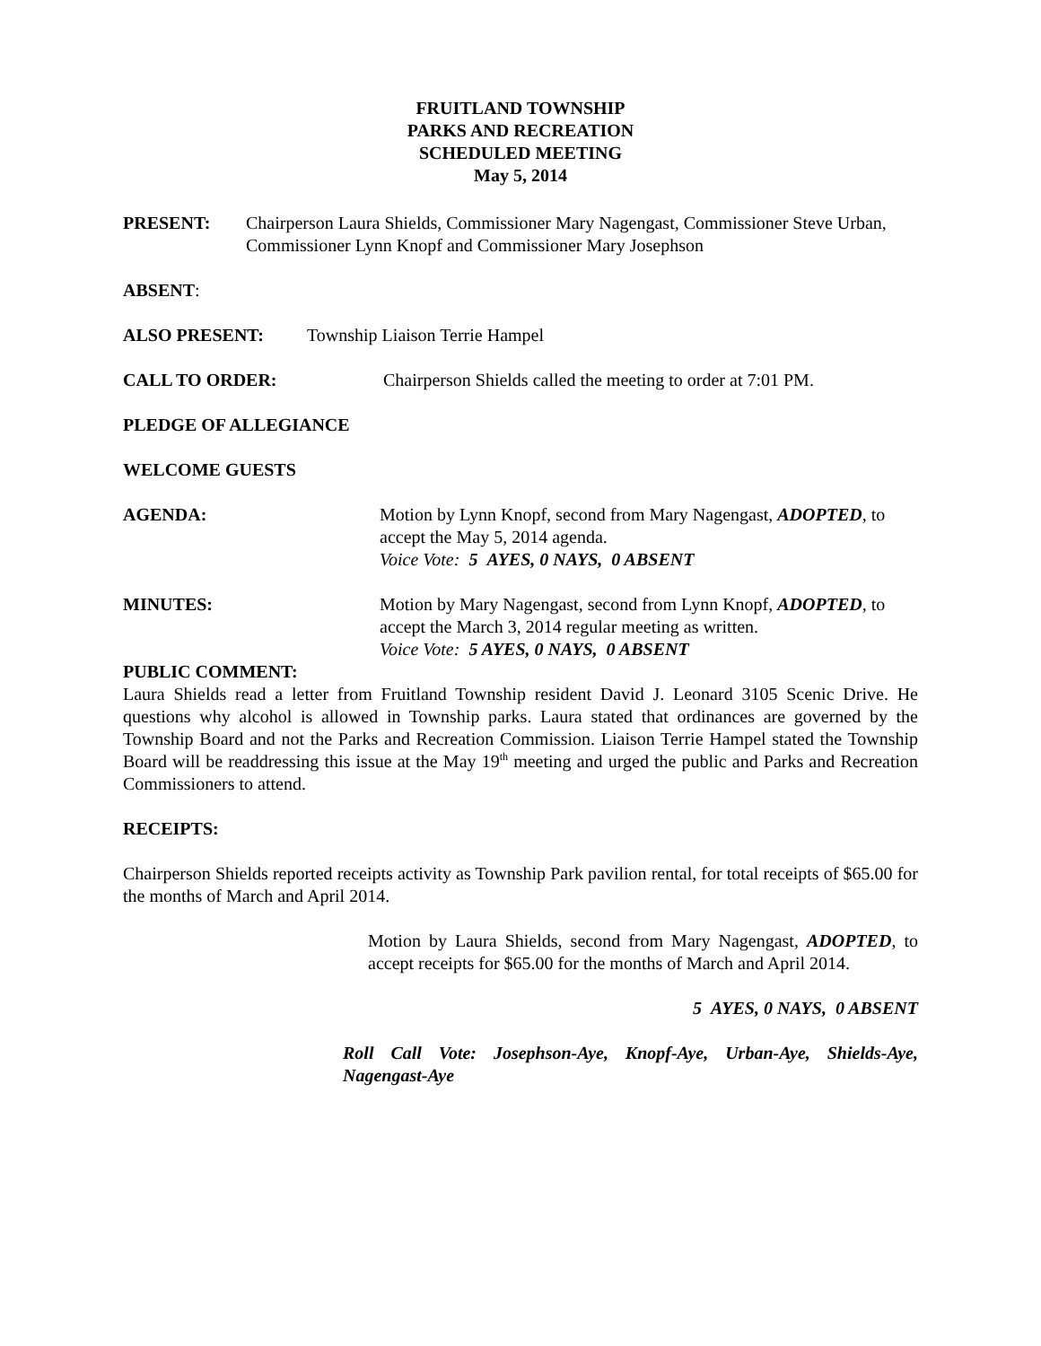FRUITLAND TOWNSHIP
PARKS AND RECREATION
SCHEDULED MEETING
May 5, 2014
PRESENT: Chairperson Laura Shields, Commissioner Mary Nagengast, Commissioner Steve Urban, Commissioner Lynn Knopf and Commissioner Mary Josephson
ABSENT:
ALSO PRESENT: Township Liaison Terrie Hampel
CALL TO ORDER: Chairperson Shields called the meeting to order at 7:01 PM.
PLEDGE OF ALLEGIANCE
WELCOME GUESTS
AGENDA: Motion by Lynn Knopf, second from Mary Nagengast, ADOPTED, to accept the May 5, 2014 agenda.
Voice Vote: 5 AYES, 0 NAYS, 0 ABSENT
MINUTES: Motion by Mary Nagengast, second from Lynn Knopf, ADOPTED, to accept the March 3, 2014 regular meeting as written.
Voice Vote: 5 AYES, 0 NAYS, 0 ABSENT
PUBLIC COMMENT:
Laura Shields read a letter from Fruitland Township resident David J. Leonard 3105 Scenic Drive. He questions why alcohol is allowed in Township parks. Laura stated that ordinances are governed by the Township Board and not the Parks and Recreation Commission. Liaison Terrie Hampel stated the Township Board will be readdressing this issue at the May 19<sup>th</sup> meeting and urged the public and Parks and Recreation Commissioners to attend.
RECEIPTS:
Chairperson Shields reported receipts activity as Township Park pavilion rental, for total receipts of $65.00 for the months of March and April 2014.
Motion by Laura Shields, second from Mary Nagengast, ADOPTED, to accept receipts for $65.00 for the months of March and April 2014.
5 AYES, 0 NAYS, 0 ABSENT
Roll Call Vote: Josephson-Aye, Knopf-Aye, Urban-Aye, Shields-Aye, Nagengast-Aye